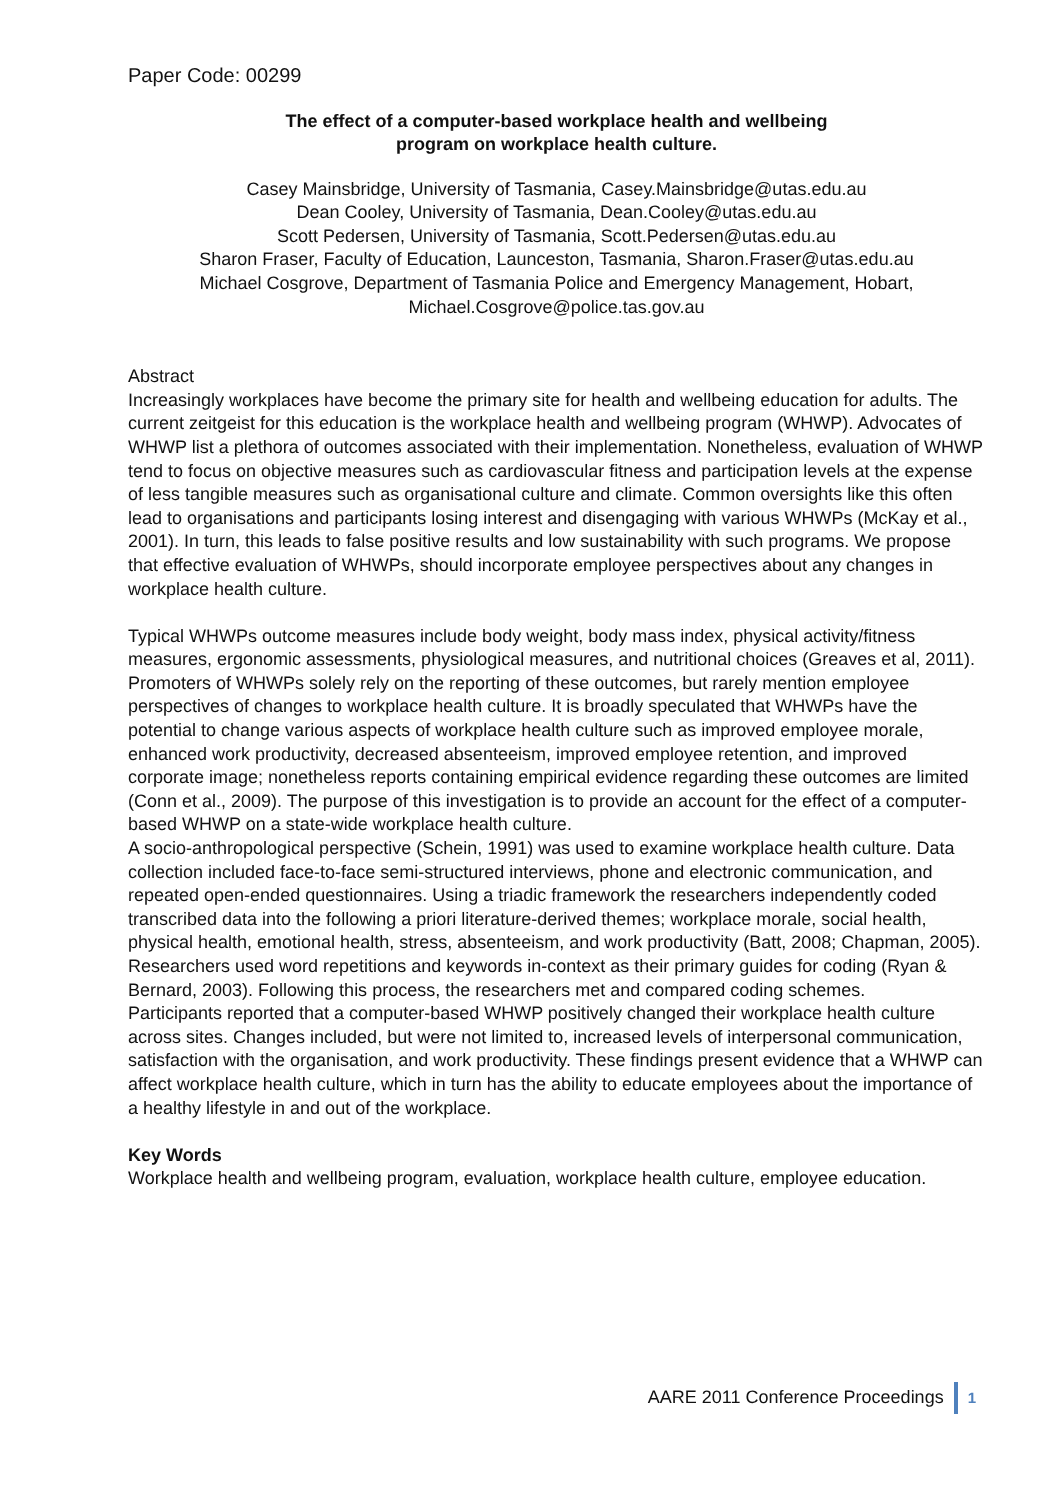Paper Code: 00299
The effect of a computer-based workplace health and wellbeing
program on workplace health culture.
Casey Mainsbridge, University of Tasmania, Casey.Mainsbridge@utas.edu.au
Dean Cooley, University of Tasmania, Dean.Cooley@utas.edu.au
Scott Pedersen, University of Tasmania, Scott.Pedersen@utas.edu.au
Sharon Fraser, Faculty of Education, Launceston, Tasmania, Sharon.Fraser@utas.edu.au
Michael Cosgrove, Department of Tasmania Police and Emergency Management, Hobart,
Michael.Cosgrove@police.tas.gov.au
Abstract
Increasingly workplaces have become the primary site for health and wellbeing education for adults. The current zeitgeist for this education is the workplace health and wellbeing program (WHWP). Advocates of WHWP list a plethora of outcomes associated with their implementation. Nonetheless, evaluation of WHWP tend to focus on objective measures such as cardiovascular fitness and participation levels at the expense of less tangible measures such as organisational culture and climate. Common oversights like this often lead to organisations and participants losing interest and disengaging with various WHWPs (McKay et al., 2001). In turn, this leads to false positive results and low sustainability with such programs. We propose that effective evaluation of WHWPs, should incorporate employee perspectives about any changes in workplace health culture.
Typical WHWPs outcome measures include body weight, body mass index, physical activity/fitness measures, ergonomic assessments, physiological measures, and nutritional choices (Greaves et al, 2011). Promoters of WHWPs solely rely on the reporting of these outcomes, but rarely mention employee perspectives of changes to workplace health culture. It is broadly speculated that WHWPs have the potential to change various aspects of workplace health culture such as improved employee morale, enhanced work productivity, decreased absenteeism, improved employee retention, and improved corporate image; nonetheless reports containing empirical evidence regarding these outcomes are limited (Conn et al., 2009). The purpose of this investigation is to provide an account for the effect of a computer-based WHWP on a state-wide workplace health culture.
A socio-anthropological perspective (Schein, 1991) was used to examine workplace health culture. Data collection included face-to-face semi-structured interviews, phone and electronic communication, and repeated open-ended questionnaires. Using a triadic framework the researchers independently coded transcribed data into the following a priori literature-derived themes; workplace morale, social health, physical health, emotional health, stress, absenteeism, and work productivity (Batt, 2008; Chapman, 2005). Researchers used word repetitions and keywords in-context as their primary guides for coding (Ryan & Bernard, 2003). Following this process, the researchers met and compared coding schemes.
Participants reported that a computer-based WHWP positively changed their workplace health culture across sites. Changes included, but were not limited to, increased levels of interpersonal communication, satisfaction with the organisation, and work productivity. These findings present evidence that a WHWP can affect workplace health culture, which in turn has the ability to educate employees about the importance of a healthy lifestyle in and out of the workplace.
Key Words
Workplace health and wellbeing program, evaluation, workplace health culture, employee education.
AARE 2011 Conference Proceedings 1